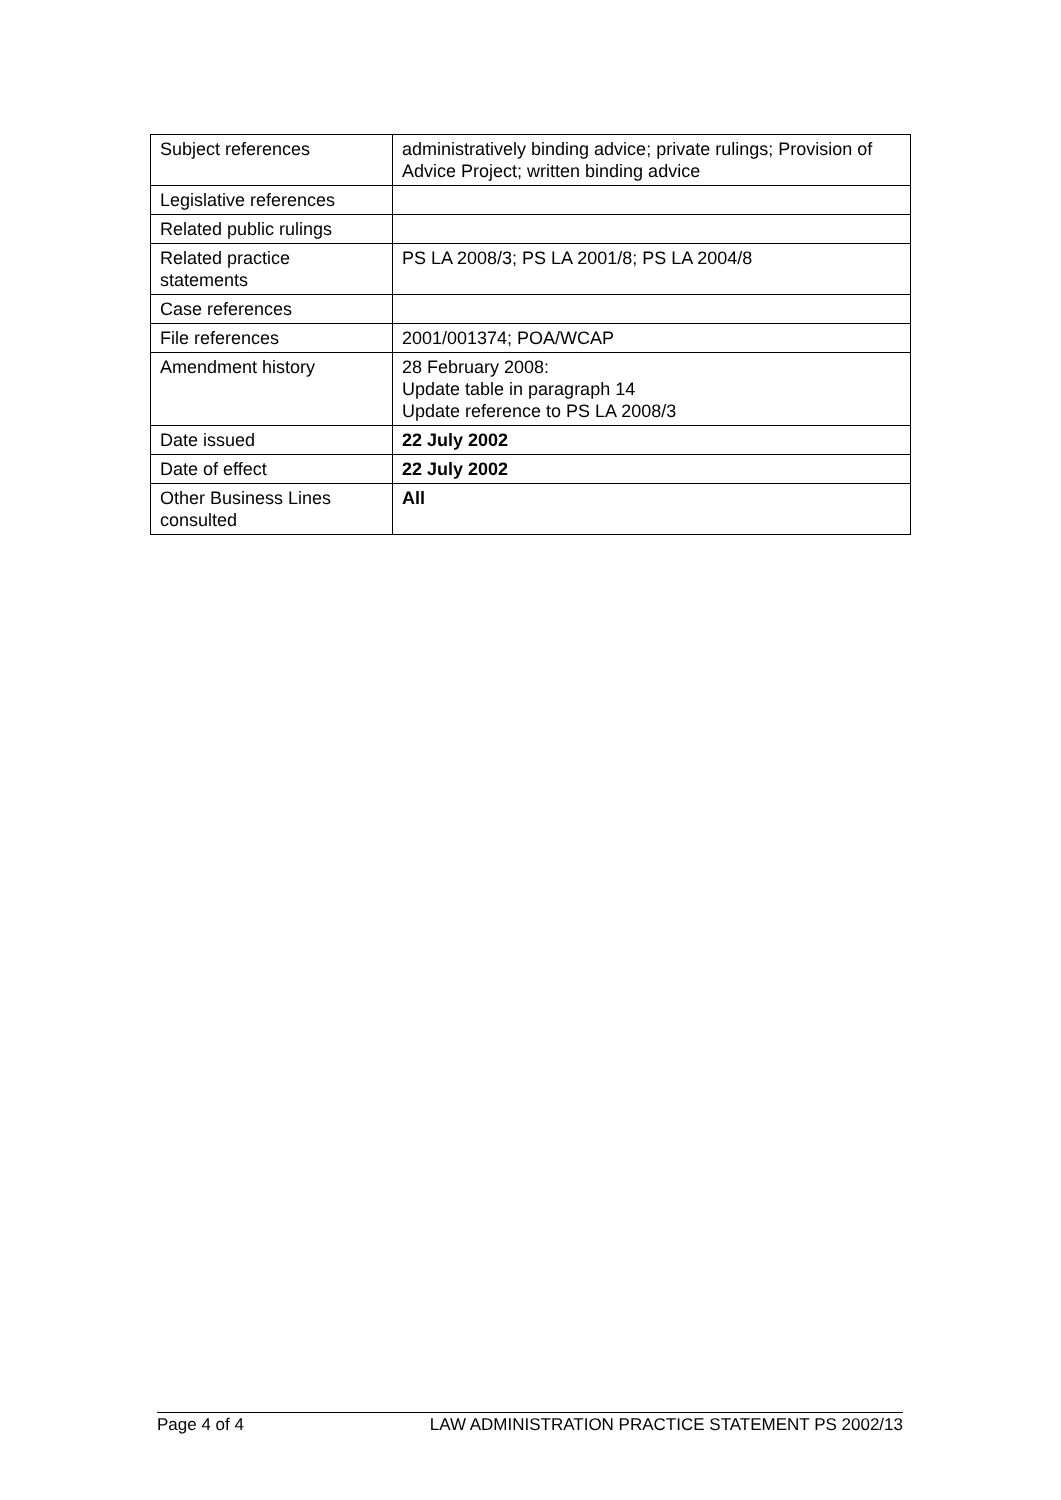| Subject references | administratively binding advice; private rulings; Provision of Advice Project; written binding advice |
| Legislative references | |
| Related public rulings | |
| Related practice statements | PS LA 2008/3; PS LA 2001/8; PS LA 2004/8 |
| Case references | |
| File references | 2001/001374; POA/WCAP |
| Amendment history | 28 February 2008: Update table in paragraph 14 Update reference to PS LA 2008/3 |
| Date issued | 22 July 2002 |
| Date of effect | 22 July 2002 |
| Other Business Lines consulted | All |
Page 4 of 4 LAW ADMINISTRATION PRACTICE STATEMENT PS 2002/13